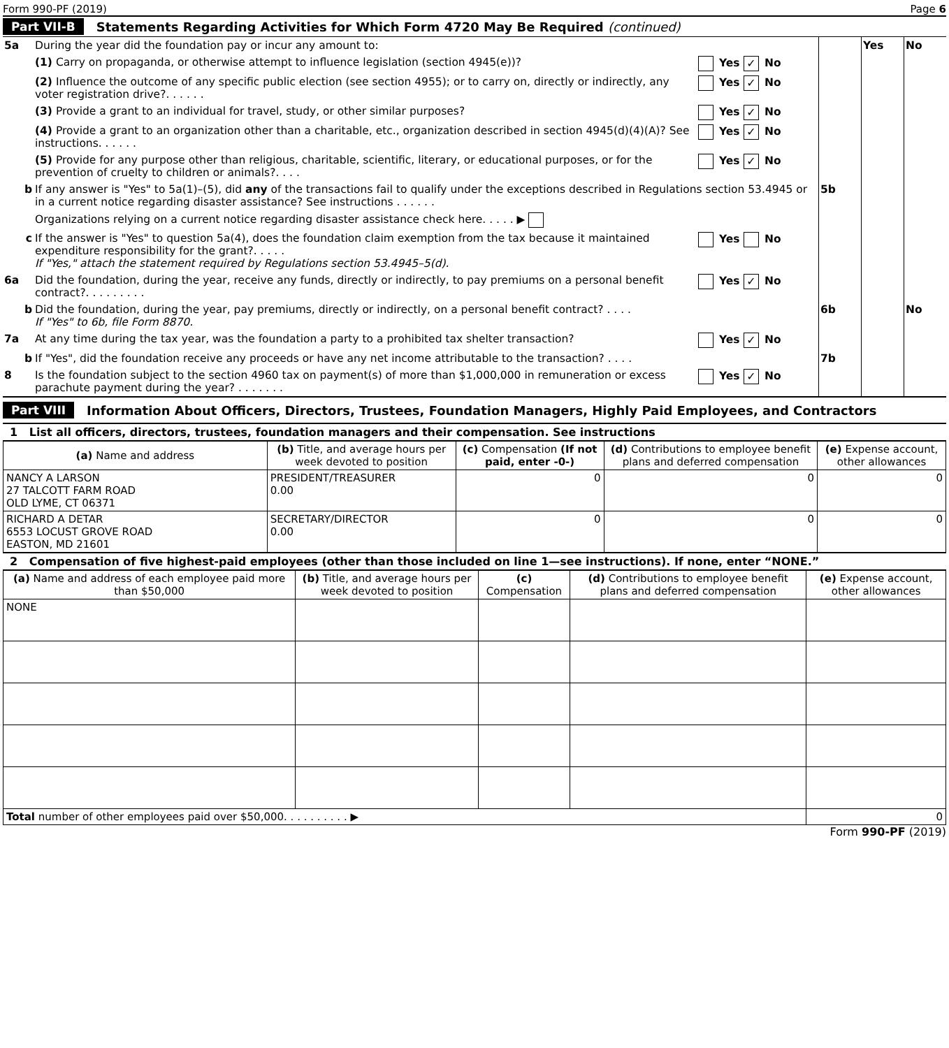Form 990-PF (2019) Page 6
Part VII-B Statements Regarding Activities for Which Form 4720 May Be Required (continued)
| 5a | During the year did the foundation pay or incur any amount to: | | | Yes | No |
| | (1) Carry on propaganda, or otherwise attempt to influence legislation (section 4945(e))? | Yes ✓ No | | | |
| | (2) Influence the outcome of any specific public election (see section 4955); or to carry on, directly or indirectly, any voter registration drive?. . . . . . | Yes ✓ No | | | |
| | (3) Provide a grant to an individual for travel, study, or other similar purposes? | Yes ✓ No | | | |
| | (4) Provide a grant to an organization other than a charitable, etc., organization described in section 4945(d)(4)(A)? See instructions. . . . . . | Yes ✓ No | | | |
| | (5) Provide for any purpose other than religious, charitable, scientific, literary, or educational purposes, or for the prevention of cruelty to children or animals?. . . . | Yes ✓ No | | | |
| b | If any answer is "Yes" to 5a(1)–(5), did any of the transactions fail to qualify under the exceptions described in Regulations section 53.4945 or in a current notice regarding disaster assistance? See instructions . . . . . . | | 5b | | |
| | Organizations relying on a current notice regarding disaster assistance check here. . . . . ▶ | | | | |
| c | If the answer is "Yes" to question 5a(4), does the foundation claim exemption from the tax because it maintained expenditure responsibility for the grant?. . . . . If "Yes," attach the statement required by Regulations section 53.4945–5(d). | Yes No | | | |
| 6a | Did the foundation, during the year, receive any funds, directly or indirectly, to pay premiums on a personal benefit contract?. . . . . . . . . | Yes ✓ No | | | |
| b | Did the foundation, during the year, pay premiums, directly or indirectly, on a personal benefit contract? . . . . If "Yes" to 6b, file Form 8870. | | 6b | | No |
| 7a | At any time during the tax year, was the foundation a party to a prohibited tax shelter transaction? | Yes ✓ No | | | |
| b | If "Yes", did the foundation receive any proceeds or have any net income attributable to the transaction? . . . . | | 7b | | |
| 8 | Is the foundation subject to the section 4960 tax on payment(s) of more than $1,000,000 in remuneration or excess parachute payment during the year? . . . . . . . | Yes ✓ No | | | |
Part VIII Information About Officers, Directors, Trustees, Foundation Managers, Highly Paid Employees, and Contractors
1 List all officers, directors, trustees, foundation managers and their compensation. See instructions
| (a) Name and address | (b) Title, and average hours per week devoted to position | (c) Compensation (If not paid, enter -0-) | (d) Contributions to employee benefit plans and deferred compensation | (e) Expense account, other allowances |
| --- | --- | --- | --- | --- |
| NANCY A LARSON 27 TALCOTT FARM ROAD OLD LYME, CT 06371 | PRESIDENT/TREASURER 0.00 | 0 | 0 | 0 |
| RICHARD A DETAR 6553 LOCUST GROVE ROAD EASTON, MD 21601 | SECRETARY/DIRECTOR 0.00 | 0 | 0 | 0 |
2 Compensation of five highest-paid employees (other than those included on line 1—see instructions). If none, enter “NONE.”
| (a) Name and address of each employee paid more than $50,000 | (b) Title, and average hours per week devoted to position | (c) Compensation | (d) Contributions to employee benefit plans and deferred compensation | (e) Expense account, other allowances |
| --- | --- | --- | --- | --- |
| NONE | | | | |
| Total number of other employees paid over $50,000. . . . . . . . . . ▶ | | | | 0 |
Form 990-PF (2019)